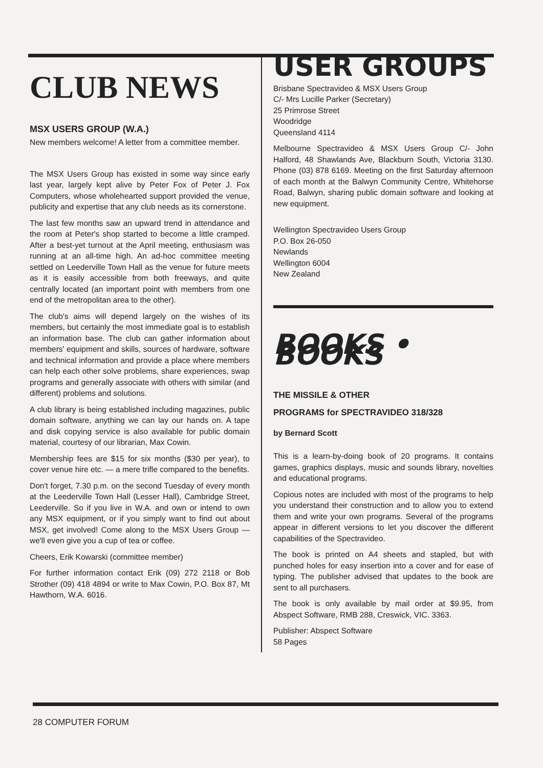CLUB NEWS
MSX USERS GROUP (W.A.)
New members welcome! A letter from a committee member.
The MSX Users Group has existed in some way since early last year, largely kept alive by Peter Fox of Peter J. Fox Computers, whose wholehearted support provided the venue, publicity and expertise that any club needs as its cornerstone.
The last few months saw an upward trend in attendance and the room at Peter's shop started to become a little cramped. After a best-yet turnout at the April meeting, enthusiasm was running at an all-time high. An ad-hoc committee meeting settled on Leederville Town Hall as the venue for future meets as it is easily accessible from both freeways, and quite centrally located (an important point with members from one end of the metropolitan area to the other).
The club's aims will depend largely on the wishes of its members, but certainly the most immediate goal is to establish an information base. The club can gather information about members' equipment and skills, sources of hardware, software and technical information and provide a place where members can help each other solve problems, share experiences, swap programs and generally associate with others with similar (and different) problems and solutions.
A club library is being established including magazines, public domain software, anything we can lay our hands on. A tape and disk copying service is also available for public domain material, courtesy of our librarian, Max Cowin.
Membership fees are $15 for six months ($30 per year), to cover venue hire etc. — a mere trifle compared to the benefits.
Don't forget, 7.30 p.m. on the second Tuesday of every month at the Leederville Town Hall (Lesser Hall), Cambridge Street, Leederville. So if you live in W.A. and own or intend to own any MSX equipment, or if you simply want to find out about MSX, get involved! Come along to the MSX Users Group — we'll even give you a cup of tea or coffee.
Cheers, Erik Kowarski (committee member)
For further information contact Erik (09) 272 2118 or Bob Strother (09) 418 4894 or write to Max Cowin, P.O. Box 87, Mt Hawthorn, W.A. 6016.
USER GROUPS
Brisbane Spectravideo & MSX Users Group
C/- Mrs Lucille Parker (Secretary)
25 Primrose Street
Woodridge
Queensland 4114
Melbourne Spectravideo & MSX Users Group C/- John Halford, 48 Shawlands Ave, Blackburn South, Victoria 3130. Phone (03) 878 6169. Meeting on the first Saturday afternoon of each month at the Balwyn Community Centre, Whitehorse Road, Balwyn, sharing public domain software and looking at new equipment.
Wellington Spectravideo Users Group
P.O. Box 26-050
Newlands
Wellington 6004
New Zealand
BOOKS • BOOKS
THE MISSILE & OTHER
PROGRAMS for SPECTRAVIDEO 318/328
by Bernard Scott
This is a learn-by-doing book of 20 programs. It contains games, graphics displays, music and sounds library, novelties and educational programs.
Copious notes are included with most of the programs to help you understand their construction and to allow you to extend them and write your own programs. Several of the programs appear in different versions to let you discover the different capabilities of the Spectravideo.
The book is printed on A4 sheets and stapled, but with punched holes for easy insertion into a cover and for ease of typing. The publisher advised that updates to the book are sent to all purchasers.
The book is only available by mail order at $9.95, from Abspect Software, RMB 288, Creswick, VIC. 3363.
Publisher: Abspect Software
58 Pages
28 COMPUTER FORUM